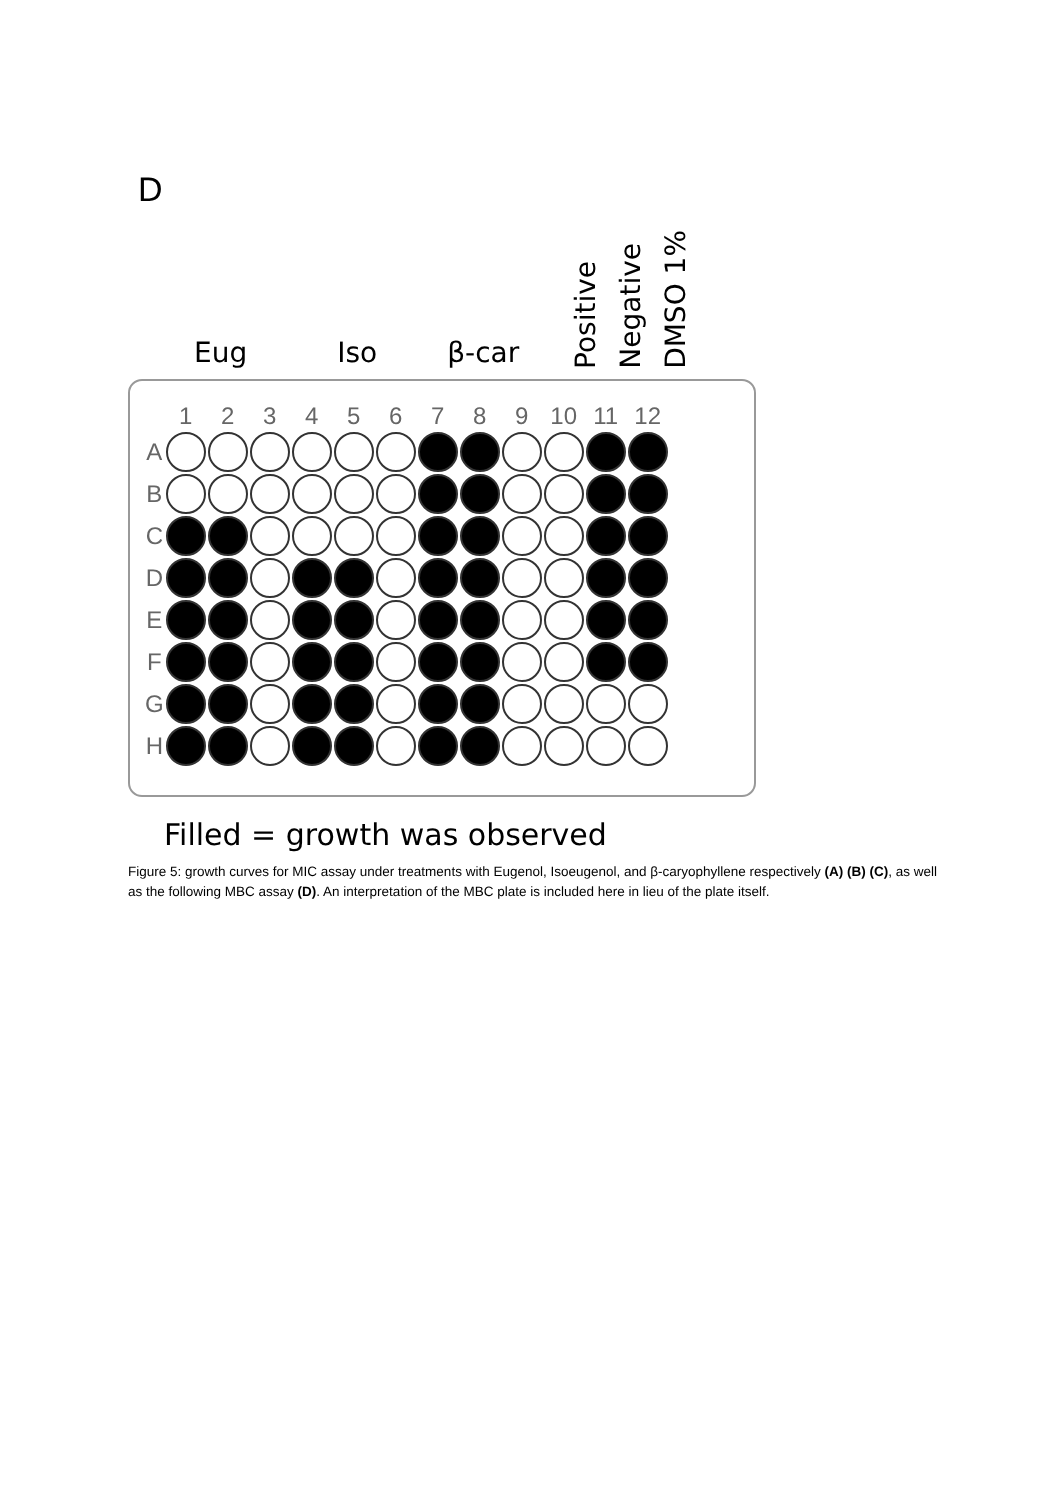D
Eug Iso β-car Positive Negative DMSO 1%
| | 1 | 2 | 3 | 4 | 5 | 6 | 7 | 8 | 9 | 10 | 11 | 12 |
| A | | | | | | | | | | | | |
| B | | | | | | | | | | | | |
| C | | | | | | | | | | | | |
| D | | | | | | | | | | | | |
| E | | | | | | | | | | | | |
| F | | | | | | | | | | | | |
| G | | | | | | | | | | | | |
| H | | | | | | | | | | | | |
Filled = growth was observed
Figure 5: growth curves for MIC assay under treatments with Eugenol, Isoeugenol, and β-caryophyllene respectively (A) (B) (C), as well as the following MBC assay (D). An interpretation of the MBC plate is included here in lieu of the plate itself.